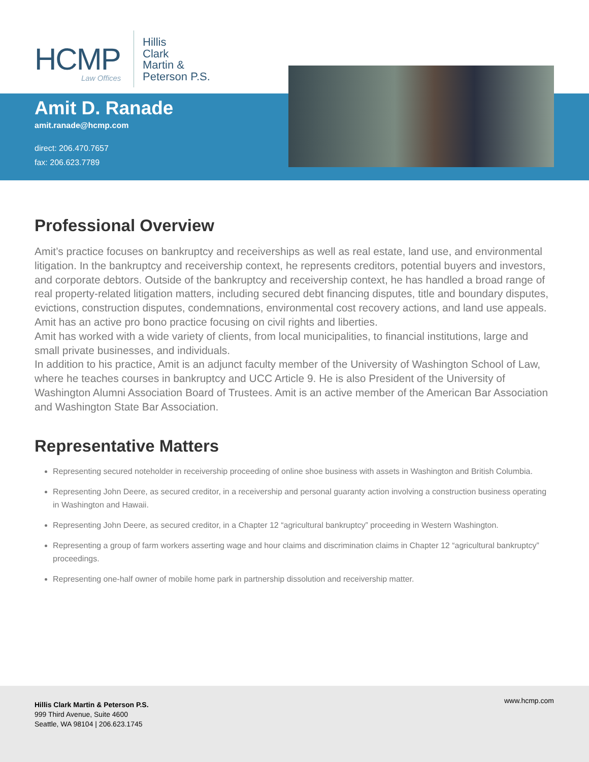HCMP
Law Offices
Hillis
Clark
Martin &
Peterson P.S.
Amit D. Ranade
amit.ranade@hcmp.com
direct: 206.470.7657
fax: 206.623.7789
Professional Overview
Amit’s practice focuses on bankruptcy and receiverships as well as real estate, land use, and environmental litigation. In the bankruptcy and receivership context, he represents creditors, potential buyers and investors, and corporate debtors. Outside of the bankruptcy and receivership context, he has handled a broad range of real property-related litigation matters, including secured debt financing disputes, title and boundary disputes, evictions, construction disputes, condemnations, environmental cost recovery actions, and land use appeals. Amit has an active pro bono practice focusing on civil rights and liberties.
Amit has worked with a wide variety of clients, from local municipalities, to financial institutions, large and small private businesses, and individuals.
In addition to his practice, Amit is an adjunct faculty member of the University of Washington School of Law, where he teaches courses in bankruptcy and UCC Article 9. He is also President of the University of Washington Alumni Association Board of Trustees. Amit is an active member of the American Bar Association and Washington State Bar Association.
Representative Matters
Representing secured noteholder in receivership proceeding of online shoe business with assets in Washington and British Columbia.
Representing John Deere, as secured creditor, in a receivership and personal guaranty action involving a construction business operating in Washington and Hawaii.
Representing John Deere, as secured creditor, in a Chapter 12 “agricultural bankruptcy” proceeding in Western Washington.
Representing a group of farm workers asserting wage and hour claims and discrimination claims in Chapter 12 “agricultural bankruptcy” proceedings.
Representing one-half owner of mobile home park in partnership dissolution and receivership matter.
Hillis Clark Martin & Peterson P.S.
999 Third Avenue, Suite 4600
Seattle, WA 98104 | 206.623.1745
www.hcmp.com